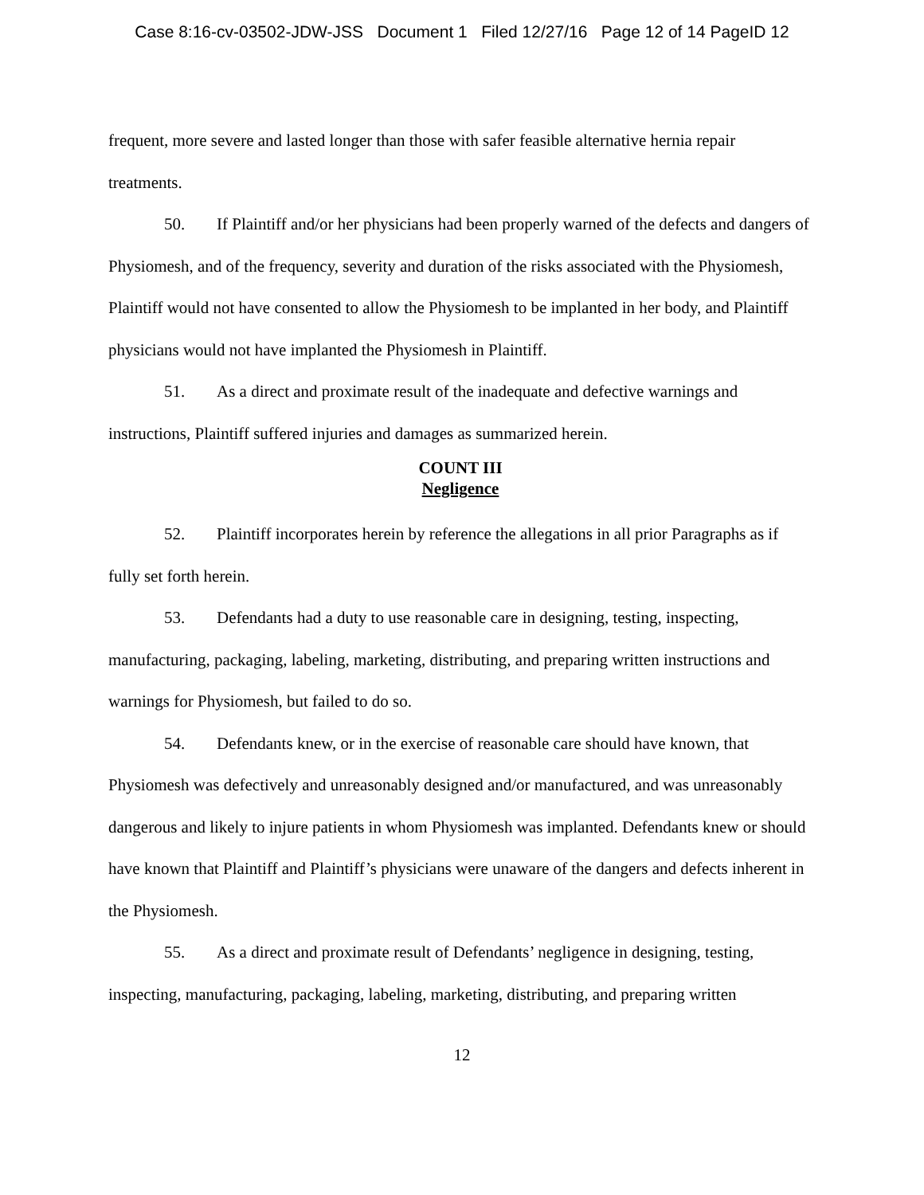Case 8:16-cv-03502-JDW-JSS Document 1 Filed 12/27/16 Page 12 of 14 PageID 12
frequent, more severe and lasted longer than those with safer feasible alternative hernia repair treatments.
50. If Plaintiff and/or her physicians had been properly warned of the defects and dangers of Physiomesh, and of the frequency, severity and duration of the risks associated with the Physiomesh, Plaintiff would not have consented to allow the Physiomesh to be implanted in her body, and Plaintiff physicians would not have implanted the Physiomesh in Plaintiff.
51. As a direct and proximate result of the inadequate and defective warnings and instructions, Plaintiff suffered injuries and damages as summarized herein.
COUNT III
Negligence
52. Plaintiff incorporates herein by reference the allegations in all prior Paragraphs as if fully set forth herein.
53. Defendants had a duty to use reasonable care in designing, testing, inspecting, manufacturing, packaging, labeling, marketing, distributing, and preparing written instructions and warnings for Physiomesh, but failed to do so.
54. Defendants knew, or in the exercise of reasonable care should have known, that Physiomesh was defectively and unreasonably designed and/or manufactured, and was unreasonably dangerous and likely to injure patients in whom Physiomesh was implanted. Defendants knew or should have known that Plaintiff and Plaintiff’s physicians were unaware of the dangers and defects inherent in the Physiomesh.
55. As a direct and proximate result of Defendants’ negligence in designing, testing, inspecting, manufacturing, packaging, labeling, marketing, distributing, and preparing written
12